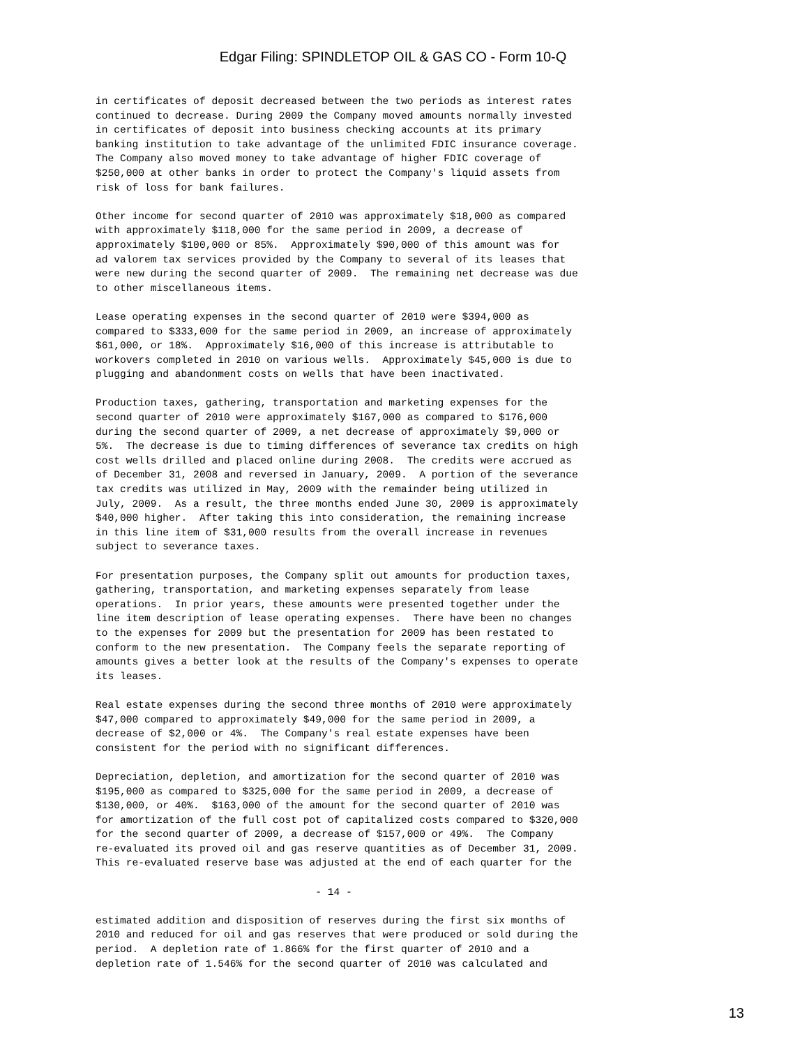Edgar Filing: SPINDLETOP OIL & GAS CO - Form 10-Q
in certificates of deposit decreased between the two periods as interest rates
continued to decrease. During 2009 the Company moved amounts normally invested
in certificates of deposit into business checking accounts at its primary
banking institution to take advantage of the unlimited FDIC insurance coverage.
The Company also moved money to take advantage of higher FDIC coverage of
$250,000 at other banks in order to protect the Company's liquid assets from
risk of loss for bank failures.

Other income for second quarter of 2010 was approximately $18,000 as compared
with approximately $118,000 for the same period in 2009, a decrease of
approximately $100,000 or 85%.  Approximately $90,000 of this amount was for
ad valorem tax services provided by the Company to several of its leases that
were new during the second quarter of 2009.  The remaining net decrease was due
to other miscellaneous items.

Lease operating expenses in the second quarter of 2010 were $394,000 as
compared to $333,000 for the same period in 2009, an increase of approximately
$61,000, or 18%.  Approximately $16,000 of this increase is attributable to
workovers completed in 2010 on various wells.  Approximately $45,000 is due to
plugging and abandonment costs on wells that have been inactivated.

Production taxes, gathering, transportation and marketing expenses for the
second quarter of 2010 were approximately $167,000 as compared to $176,000
during the second quarter of 2009, a net decrease of approximately $9,000 or
5%.  The decrease is due to timing differences of severance tax credits on high
cost wells drilled and placed online during 2008.  The credits were accrued as
of December 31, 2008 and reversed in January, 2009.  A portion of the severance
tax credits was utilized in May, 2009 with the remainder being utilized in
July, 2009.  As a result, the three months ended June 30, 2009 is approximately
$40,000 higher.  After taking this into consideration, the remaining increase
in this line item of $31,000 results from the overall increase in revenues
subject to severance taxes.

For presentation purposes, the Company split out amounts for production taxes,
gathering, transportation, and marketing expenses separately from lease
operations.  In prior years, these amounts were presented together under the
line item description of lease operating expenses.  There have been no changes
to the expenses for 2009 but the presentation for 2009 has been restated to
conform to the new presentation.  The Company feels the separate reporting of
amounts gives a better look at the results of the Company's expenses to operate
its leases.

Real estate expenses during the second three months of 2010 were approximately
$47,000 compared to approximately $49,000 for the same period in 2009, a
decrease of $2,000 or 4%.  The Company's real estate expenses have been
consistent for the period with no significant differences.

Depreciation, depletion, and amortization for the second quarter of 2010 was
$195,000 as compared to $325,000 for the same period in 2009, a decrease of
$130,000, or 40%.  $163,000 of the amount for the second quarter of 2010 was
for amortization of the full cost pot of capitalized costs compared to $320,000
for the second quarter of 2009, a decrease of $157,000 or 49%.  The Company
re-evaluated its proved oil and gas reserve quantities as of December 31, 2009.
This re-evaluated reserve base was adjusted at the end of each quarter for the

                                    - 14 -

estimated addition and disposition of reserves during the first six months of
2010 and reduced for oil and gas reserves that were produced or sold during the
period.  A depletion rate of 1.866% for the first quarter of 2010 and a
depletion rate of 1.546% for the second quarter of 2010 was calculated and
13